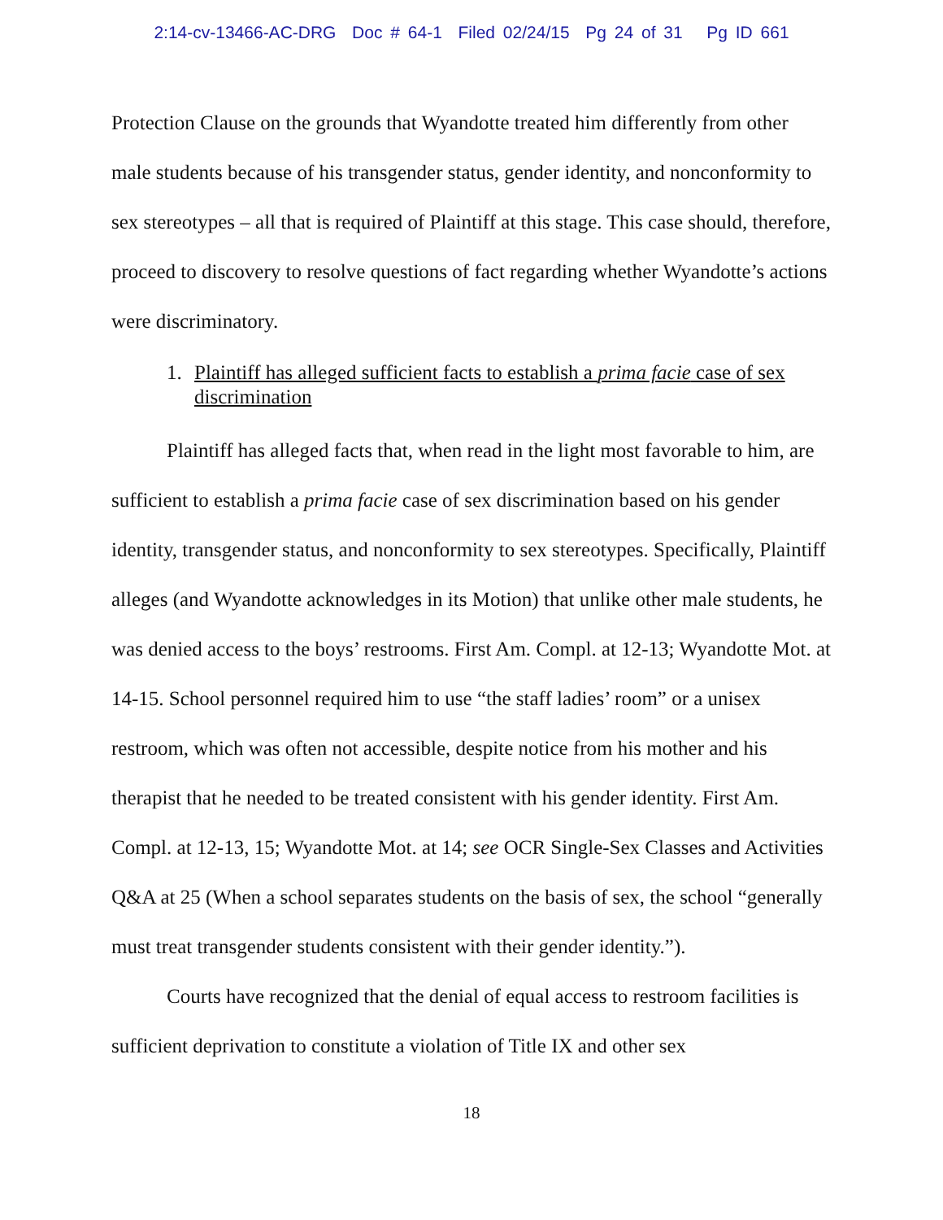2:14-cv-13466-AC-DRG Doc # 64-1 Filed 02/24/15 Pg 24 of 31 Pg ID 661
Protection Clause on the grounds that Wyandotte treated him differently from other male students because of his transgender status, gender identity, and nonconformity to sex stereotypes – all that is required of Plaintiff at this stage. This case should, therefore, proceed to discovery to resolve questions of fact regarding whether Wyandotte’s actions were discriminatory.
1. Plaintiff has alleged sufficient facts to establish a prima facie case of sex discrimination
Plaintiff has alleged facts that, when read in the light most favorable to him, are sufficient to establish a prima facie case of sex discrimination based on his gender identity, transgender status, and nonconformity to sex stereotypes. Specifically, Plaintiff alleges (and Wyandotte acknowledges in its Motion) that unlike other male students, he was denied access to the boys’ restrooms. First Am. Compl. at 12-13; Wyandotte Mot. at 14-15. School personnel required him to use “the staff ladies’ room” or a unisex restroom, which was often not accessible, despite notice from his mother and his therapist that he needed to be treated consistent with his gender identity. First Am. Compl. at 12-13, 15; Wyandotte Mot. at 14; see OCR Single-Sex Classes and Activities Q&A at 25 (When a school separates students on the basis of sex, the school “generally must treat transgender students consistent with their gender identity.”).
Courts have recognized that the denial of equal access to restroom facilities is sufficient deprivation to constitute a violation of Title IX and other sex
18